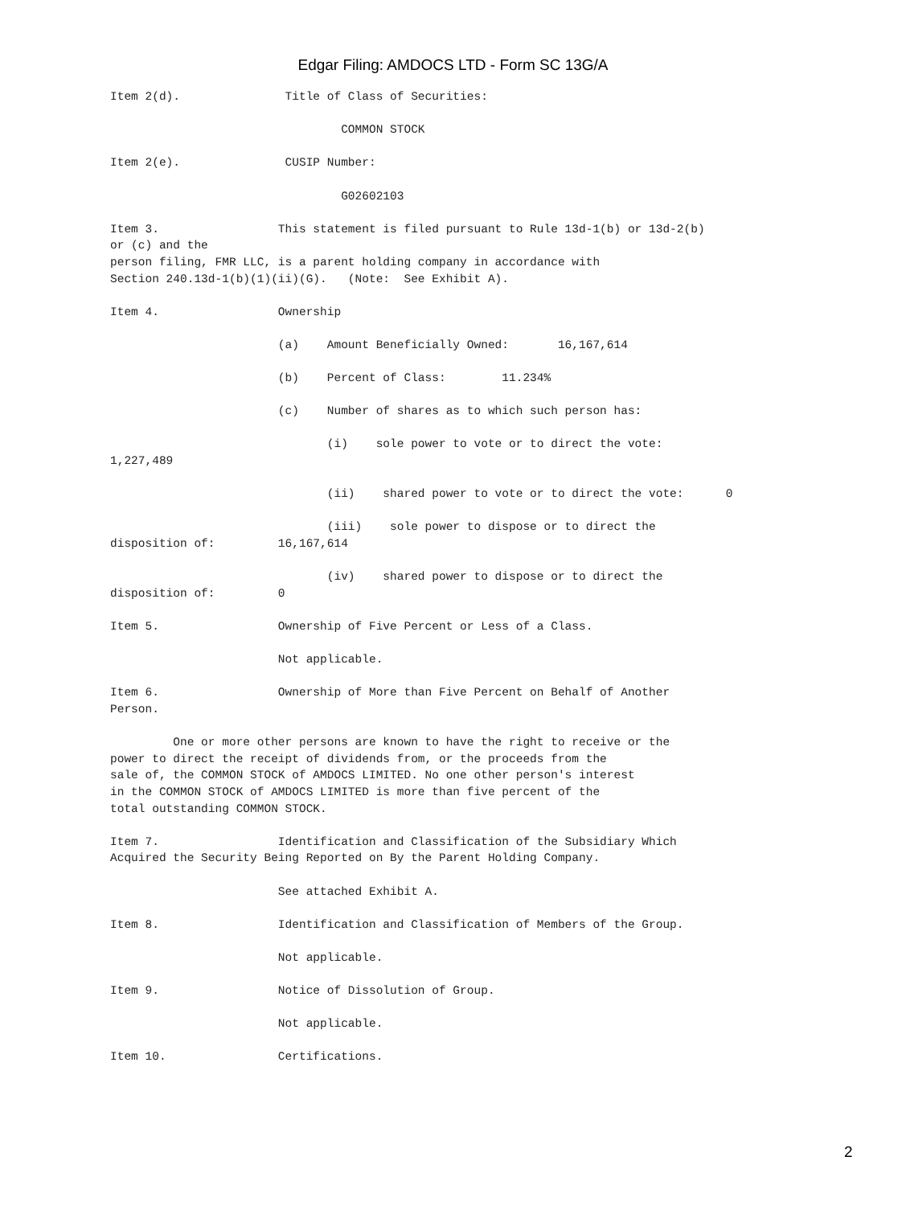Edgar Filing: AMDOCS LTD - Form SC 13G/A
Item 2(d).               Title of Class of Securities:

                                 COMMON STOCK

Item 2(e).               CUSIP Number:

                                 G02602103

Item 3.                 This statement is filed pursuant to Rule 13d-1(b) or 13d-2(b)
or (c) and the
person filing, FMR LLC, is a parent holding company in accordance with
Section 240.13d-1(b)(1)(ii)(G).   (Note:  See Exhibit A).

Item 4.                 Ownership

                        (a)    Amount Beneficially Owned:       16,167,614

                        (b)    Percent of Class:        11.234%

                        (c)    Number of shares as to which such person has:

                               (i)    sole power to vote or to direct the vote:
1,227,489

                               (ii)    shared power to vote or to direct the vote:      0

                               (iii)    sole power to dispose or to direct the
disposition of:         16,167,614

                               (iv)    shared power to dispose or to direct the
disposition of:         0

Item 5.                 Ownership of Five Percent or Less of a Class.

                        Not applicable.

Item 6.                 Ownership of More than Five Percent on Behalf of Another
Person.

         One or more other persons are known to have the right to receive or the
power to direct the receipt of dividends from, or the proceeds from the
sale of, the COMMON STOCK of AMDOCS LIMITED. No one other person's interest
in the COMMON STOCK of AMDOCS LIMITED is more than five percent of the
total outstanding COMMON STOCK.

Item 7.                 Identification and Classification of the Subsidiary Which
Acquired the Security Being Reported on By the Parent Holding Company.

                        See attached Exhibit A.

Item 8.                 Identification and Classification of Members of the Group.

                        Not applicable.

Item 9.                 Notice of Dissolution of Group.

                        Not applicable.

Item 10.                Certifications.
2